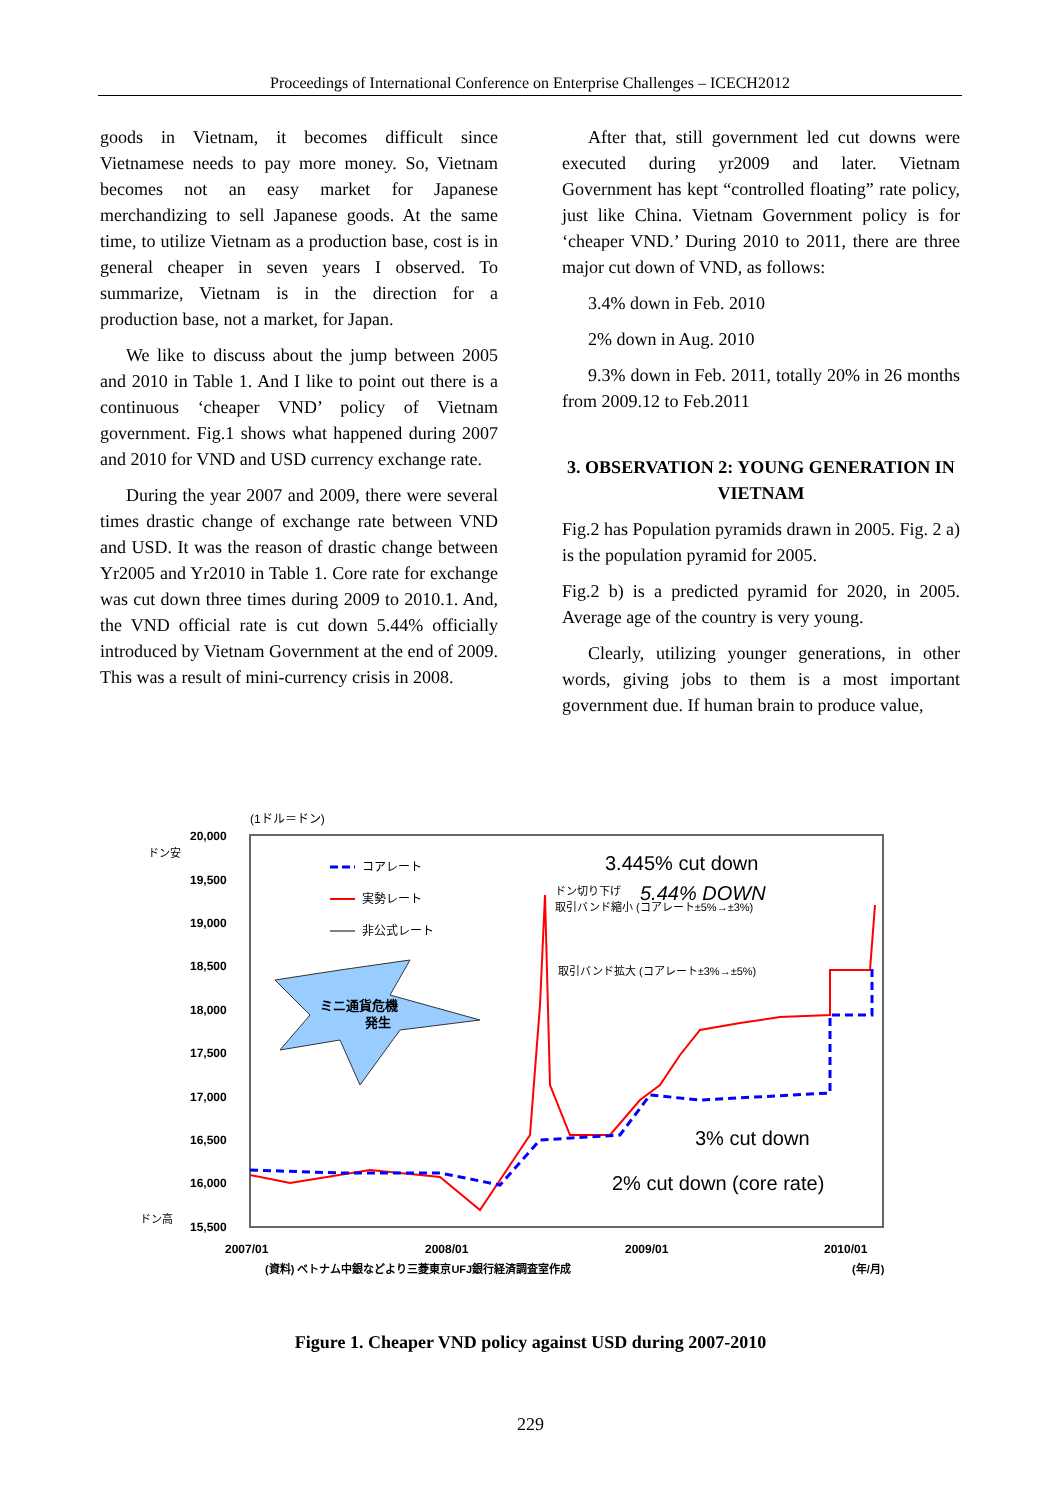Proceedings of International Conference on Enterprise Challenges – ICECH2012
goods in Vietnam, it becomes difficult since Vietnamese needs to pay more money. So, Vietnam becomes not an easy market for Japanese merchandizing to sell Japanese goods. At the same time, to utilize Vietnam as a production base, cost is in general cheaper in seven years I observed. To summarize, Vietnam is in the direction for a production base, not a market, for Japan.
We like to discuss about the jump between 2005 and 2010 in Table 1. And I like to point out there is a continuous ‘cheaper VND’ policy of Vietnam government. Fig.1 shows what happened during 2007 and 2010 for VND and USD currency exchange rate.
During the year 2007 and 2009, there were several times drastic change of exchange rate between VND and USD. It was the reason of drastic change between Yr2005 and Yr2010 in Table 1. Core rate for exchange was cut down three times during 2009 to 2010.1. And, the VND official rate is cut down 5.44% officially introduced by Vietnam Government at the end of 2009. This was a result of mini-currency crisis in 2008.
After that, still government led cut downs were executed during yr2009 and later. Vietnam Government has kept “controlled floating” rate policy, just like China. Vietnam Government policy is for ‘cheaper VND.’ During 2010 to 2011, there are three major cut down of VND, as follows:
3.4% down in Feb. 2010
2% down in Aug. 2010
9.3% down in Feb. 2011, totally 20% in 26 months from 2009.12 to Feb.2011
3. OBSERVATION 2: YOUNG GENERATION IN VIETNAM
Fig.2 has Population pyramids drawn in 2005. Fig. 2 a) is the population pyramid for 2005.
Fig.2 b) is a predicted pyramid for 2020, in 2005. Average age of the country is very young.
Clearly, utilizing younger generations, in other words, giving jobs to them is a most important government due. If human brain to produce value,
(1ドル＝ドン)
20,000
19,500
19,000
18,500
18,000
17,500
17,000
16,500
16,000
15,500
2007/01
2008/01
2009/01
2010/01
(資料) ベトナム中銀などより三菱東京UFJ銀行経済調査室作成
(年/月)
ドン安
ドン高
コアレート
実勢レート
非公式レート
ミニ通貨危機
発生
3.445% cut down
ドン切り下げ
5.44% DOWN
取引バンド縮小 (コアレート±5%→±3%)
取引バンド拡大 (コアレート±3%→±5%)
3% cut down
2% cut down (core rate)
Figure 1. Cheaper VND policy against USD during 2007-2010
229